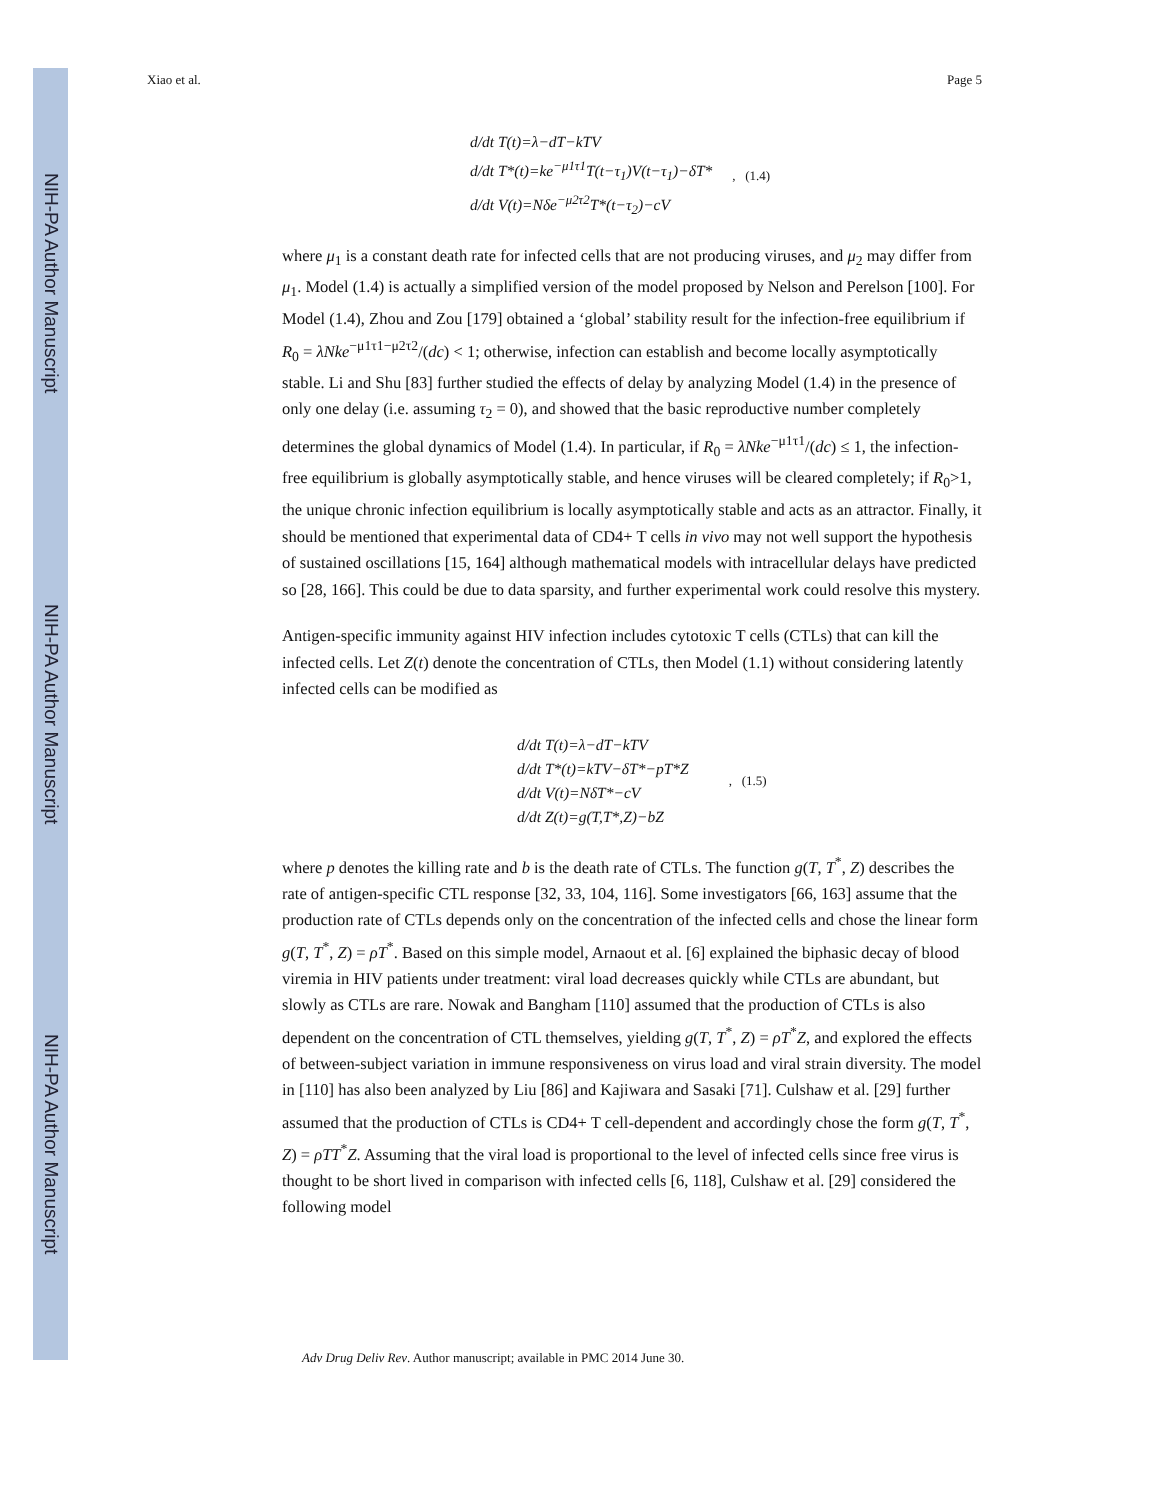NIH-PA Author Manuscript
NIH-PA Author Manuscript
NIH-PA Author Manuscript
Xiao et al. Page 5
d/dt T(t)=λ−dT−kTV
d/dt T*(t)=ke<sup>−μ1τ1</sup>T(t−τ<sub>1</sub>)V(t−τ<sub>1</sub>)−δT*
d/dt V(t)=Nδe<sup>−μ2τ2</sup>T*(t−τ<sub>2</sub>)−cV
, (1.4)
where μ<sub>1</sub> is a constant death rate for infected cells that are not producing viruses, and μ<sub>2</sub> may differ from μ<sub>1</sub>. Model (1.4) is actually a simplified version of the model proposed by Nelson and Perelson [100]. For Model (1.4), Zhou and Zou [179] obtained a ‘global’ stability result for the infection-free equilibrium if R<sub>0</sub> = λNke<sup>−μ1τ1−μ2τ2</sup>/(dc) < 1; otherwise, infection can establish and become locally asymptotically stable. Li and Shu [83] further studied the effects of delay by analyzing Model (1.4) in the presence of only one delay (i.e. assuming τ<sub>2</sub> = 0), and showed that the basic reproductive number completely determines the global dynamics of Model (1.4). In particular, if R<sub>0</sub> = λNke<sup>−μ1τ1</sup>/(dc) ≤ 1, the infection-free equilibrium is globally asymptotically stable, and hence viruses will be cleared completely; if R<sub>0</sub>>1, the unique chronic infection equilibrium is locally asymptotically stable and acts as an attractor. Finally, it should be mentioned that experimental data of CD4+ T cells in vivo may not well support the hypothesis of sustained oscillations [15, 164] although mathematical models with intracellular delays have predicted so [28, 166]. This could be due to data sparsity, and further experimental work could resolve this mystery.
Antigen-specific immunity against HIV infection includes cytotoxic T cells (CTLs) that can kill the infected cells. Let Z(t) denote the concentration of CTLs, then Model (1.1) without considering latently infected cells can be modified as
d/dt T(t)=λ−dT−kTV
d/dt T*(t)=kTV−δT*−pT*Z
d/dt V(t)=NδT*−cV
d/dt Z(t)=g(T,T*,Z)−bZ
, (1.5)
where p denotes the killing rate and b is the death rate of CTLs. The function g(T, T<sup>*</sup>, Z) describes the rate of antigen-specific CTL response [32, 33, 104, 116]. Some investigators [66, 163] assume that the production rate of CTLs depends only on the concentration of the infected cells and chose the linear form g(T, T<sup>*</sup>, Z) = ρT<sup>*</sup>. Based on this simple model, Arnaout et al. [6] explained the biphasic decay of blood viremia in HIV patients under treatment: viral load decreases quickly while CTLs are abundant, but slowly as CTLs are rare. Nowak and Bangham [110] assumed that the production of CTLs is also dependent on the concentration of CTL themselves, yielding g(T, T<sup>*</sup>, Z) = ρT<sup>*</sup>Z, and explored the effects of between-subject variation in immune responsiveness on virus load and viral strain diversity. The model in [110] has also been analyzed by Liu [86] and Kajiwara and Sasaki [71]. Culshaw et al. [29] further assumed that the production of CTLs is CD4+ T cell-dependent and accordingly chose the form g(T, T<sup>*</sup>, Z) = ρTT<sup>*</sup>Z. Assuming that the viral load is proportional to the level of infected cells since free virus is thought to be short lived in comparison with infected cells [6, 118], Culshaw et al. [29] considered the following model
Adv Drug Deliv Rev. Author manuscript; available in PMC 2014 June 30.